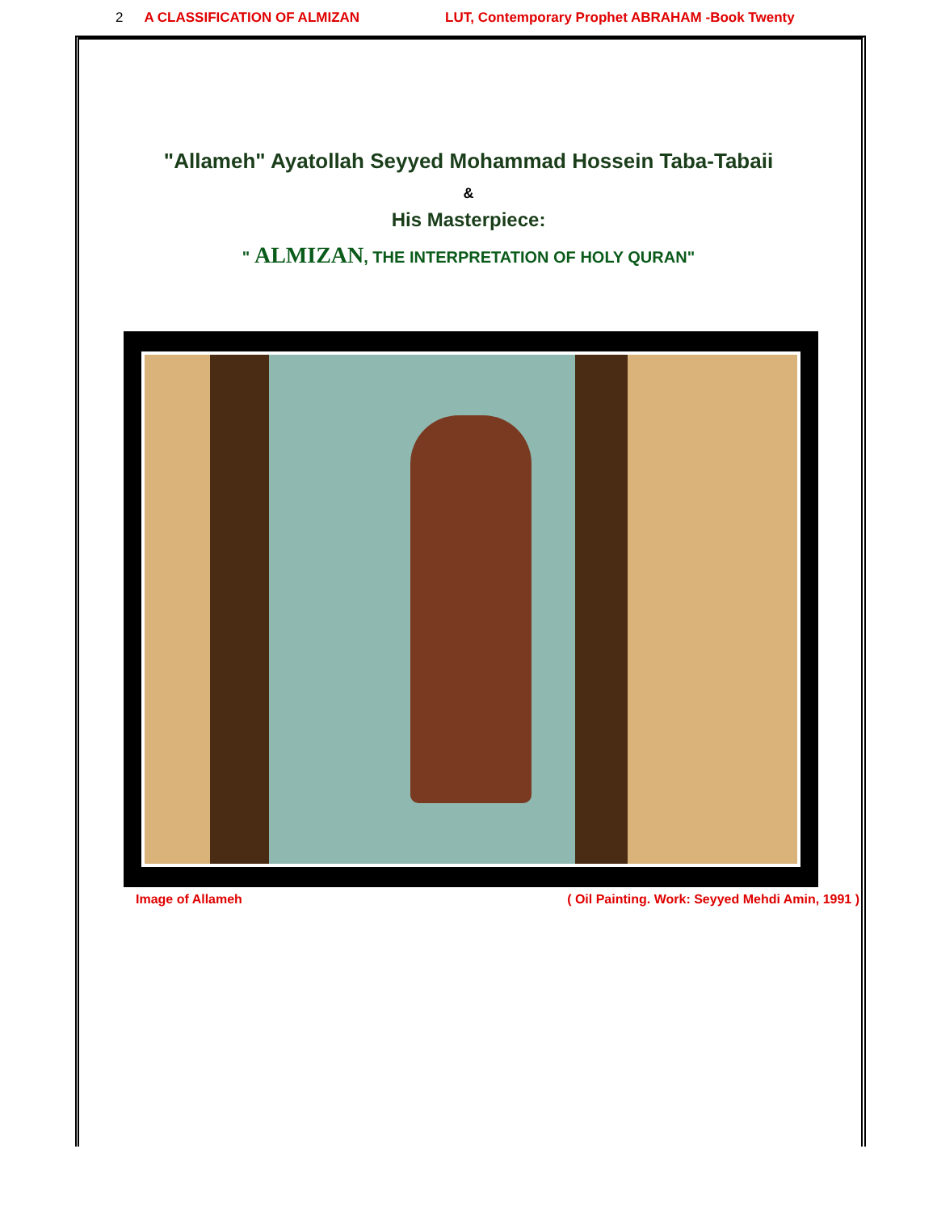2 A CLASSIFICATION OF ALMIZAN LUT, Contemporary Prophet ABRAHAM -Book Twenty
"Allameh" Ayatollah Seyyed Mohammad Hossein Taba-Tabaii
&
His Masterpiece:
" ALMIZAN, THE INTERPRETATION OF HOLY QURAN"
Image of Allameh ( Oil Painting. Work: Seyyed Mehdi Amin, 1991 )